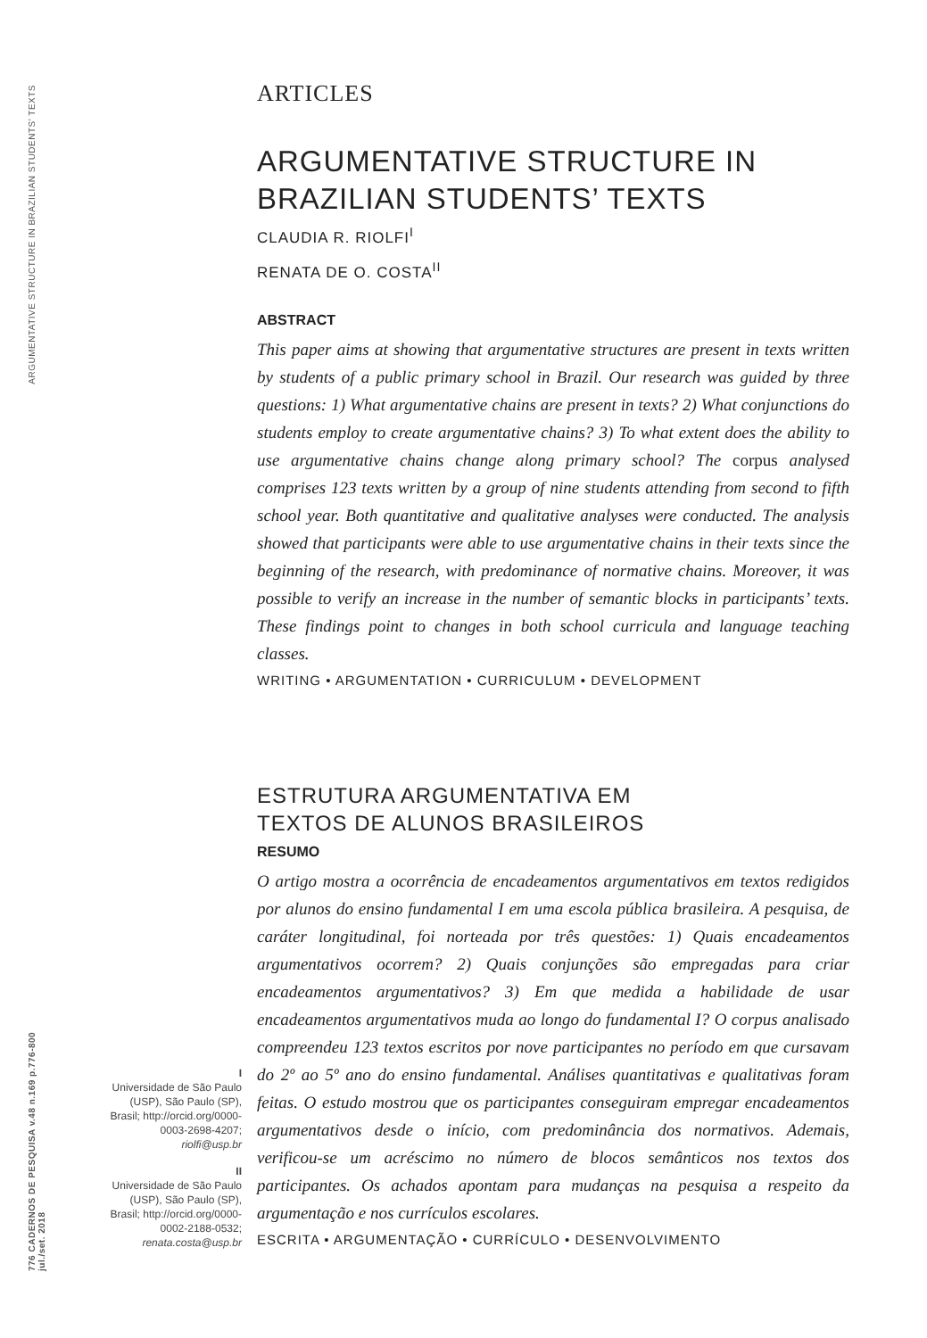ARGUMENTATIVE STRUCTURE IN BRAZILIAN STUDENTS' TEXTS
776 CADERNOS DE PESQUISA v.48 n.169 p.776-800 jul./set. 2018
ARTICLES
ARGUMENTATIVE STRUCTURE IN BRAZILIAN STUDENTS’ TEXTS
CLAUDIA R. RIOLFI<sup>I</sup>
RENATA DE O. COSTA<sup>II</sup>
ABSTRACT
This paper aims at showing that argumentative structures are present in texts written by students of a public primary school in Brazil. Our research was guided by three questions: 1) What argumentative chains are present in texts? 2) What conjunctions do students employ to create argumentative chains? 3) To what extent does the ability to use argumentative chains change along primary school? The corpus analysed comprises 123 texts written by a group of nine students attending from second to fifth school year. Both quantitative and qualitative analyses were conducted. The analysis showed that participants were able to use argumentative chains in their texts since the beginning of the research, with predominance of normative chains. Moreover, it was possible to verify an increase in the number of semantic blocks in participants’ texts. These findings point to changes in both school curricula and language teaching classes.
WRITING • ARGUMENTATION • CURRICULUM • DEVELOPMENT
ESTRUTURA ARGUMENTATIVA EM
TEXTOS DE ALUNOS BRASILEIROS
RESUMO
O artigo mostra a ocorrência de encadeamentos argumentativos em textos redigidos por alunos do ensino fundamental I em uma escola pública brasileira. A pesquisa, de caráter longitudinal, foi norteada por três questões: 1) Quais encadeamentos argumentativos ocorrem? 2) Quais conjunções são empregadas para criar encadeamentos argumentativos? 3) Em que medida a habilidade de usar encadeamentos argumentativos muda ao longo do fundamental I? O corpus analisado compreendeu 123 textos escritos por nove participantes no período em que cursavam do 2º ao 5º ano do ensino fundamental. Análises quantitativas e qualitativas foram feitas. O estudo mostrou que os participantes conseguiram empregar encadeamentos argumentativos desde o início, com predominância dos normativos. Ademais, verificou-se um acréscimo no número de blocos semânticos nos textos dos participantes. Os achados apontam para mudanças na pesquisa a respeito da argumentação e nos currículos escolares.
ESCRITA • ARGUMENTAÇÃO • CURRÍCULO • DESENVOLVIMENTO
I
Universidade de São Paulo (USP), São Paulo (SP), Brasil; http://orcid.org/0000-0003-2698-4207; riolfi@usp.br
II
Universidade de São Paulo (USP), São Paulo (SP), Brasil; http://orcid.org/0000-0002-2188-0532; renata.costa@usp.br